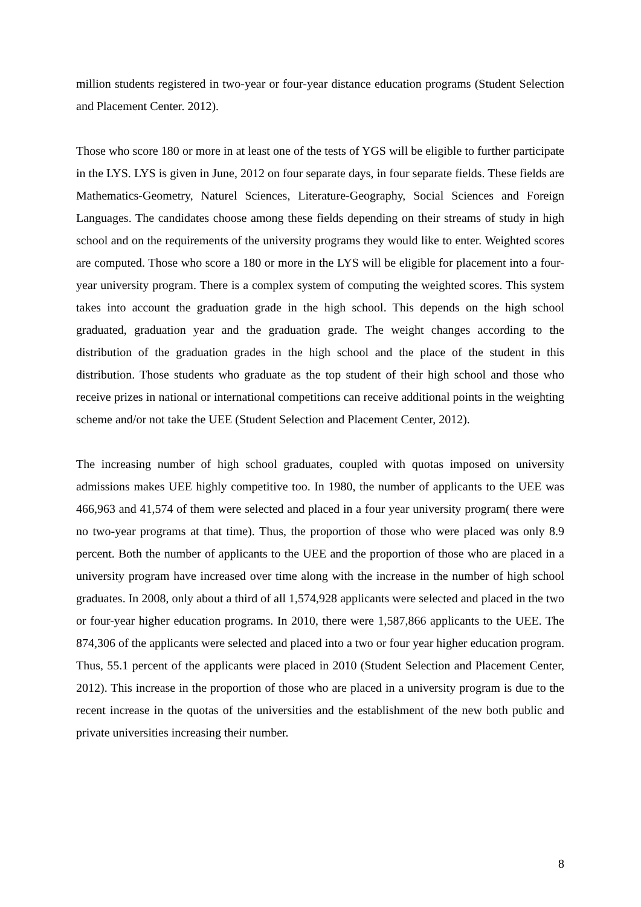million students registered in two-year or four-year distance education programs (Student Selection and Placement Center. 2012).
Those who score 180 or more in at least one of the tests of YGS will be eligible to further participate in the LYS. LYS is given in June, 2012 on four separate days, in four separate fields. These fields are Mathematics-Geometry, Naturel Sciences, Literature-Geography, Social Sciences and Foreign Languages. The candidates choose among these fields depending on their streams of study in high school and on the requirements of the university programs they would like to enter. Weighted scores are computed. Those who score a 180 or more in the LYS will be eligible for placement into a four-year university program. There is a complex system of computing the weighted scores. This system takes into account the graduation grade in the high school. This depends on the high school graduated, graduation year and the graduation grade. The weight changes according to the distribution of the graduation grades in the high school and the place of the student in this distribution. Those students who graduate as the top student of their high school and those who receive prizes in national or international competitions can receive additional points in the weighting scheme and/or not take the UEE (Student Selection and Placement Center, 2012).
The increasing number of high school graduates, coupled with quotas imposed on university admissions makes UEE highly competitive too. In 1980, the number of applicants to the UEE was 466,963 and 41,574 of them were selected and placed in a four year university program( there were no two-year programs at that time). Thus, the proportion of those who were placed was only 8.9 percent. Both the number of applicants to the UEE and the proportion of those who are placed in a university program have increased over time along with the increase in the number of high school graduates. In 2008, only about a third of all 1,574,928 applicants were selected and placed in the two or four-year higher education programs. In 2010, there were 1,587,866 applicants to the UEE. The 874,306 of the applicants were selected and placed into a two or four year higher education program. Thus, 55.1 percent of the applicants were placed in 2010 (Student Selection and Placement Center, 2012). This increase in the proportion of those who are placed in a university program is due to the recent increase in the quotas of the universities and the establishment of the new both public and private universities increasing their number.
8